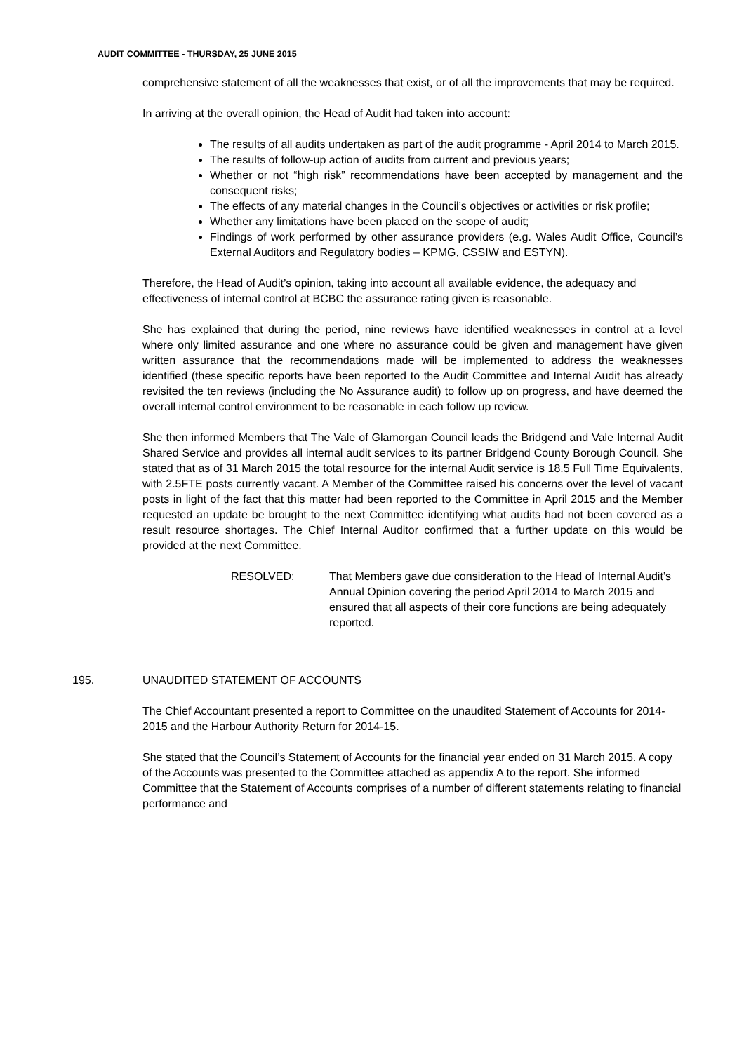AUDIT COMMITTEE - THURSDAY, 25 JUNE 2015
comprehensive statement of all the weaknesses that exist, or of all the improvements that may be required.
In arriving at the overall opinion, the Head of Audit had taken into account:
The results of all audits undertaken as part of the audit programme - April 2014 to March 2015.
The results of follow-up action of audits from current and previous years;
Whether or not “high risk” recommendations have been accepted by management and the consequent risks;
The effects of any material changes in the Council’s objectives or activities or risk profile;
Whether any limitations have been placed on the scope of audit;
Findings of work performed by other assurance providers (e.g. Wales Audit Office, Council’s External Auditors and Regulatory bodies – KPMG, CSSIW and ESTYN).
Therefore, the Head of Audit’s opinion, taking into account all available evidence, the adequacy and effectiveness of internal control at BCBC the assurance rating given is reasonable.
She has explained that during the period, nine reviews have identified weaknesses in control at a level where only limited assurance and one where no assurance could be given and management have given written assurance that the recommendations made will be implemented to address the weaknesses identified (these specific reports have been reported to the Audit Committee and Internal Audit has already revisited the ten reviews (including the No Assurance audit) to follow up on progress, and have deemed the overall internal control environment to be reasonable in each follow up review.
She then informed Members that The Vale of Glamorgan Council leads the Bridgend and Vale Internal Audit Shared Service and provides all internal audit services to its partner Bridgend County Borough Council. She stated that as of 31 March 2015 the total resource for the internal Audit service is 18.5 Full Time Equivalents, with 2.5FTE posts currently vacant. A Member of the Committee raised his concerns over the level of vacant posts in light of the fact that this matter had been reported to the Committee in April 2015 and the Member requested an update be brought to the next Committee identifying what audits had not been covered as a result resource shortages. The Chief Internal Auditor confirmed that a further update on this would be provided at the next Committee.
RESOLVED: That Members gave due consideration to the Head of Internal Audit’s Annual Opinion covering the period April 2014 to March 2015 and ensured that all aspects of their core functions are being adequately reported.
195. UNAUDITED STATEMENT OF ACCOUNTS
The Chief Accountant presented a report to Committee on the unaudited Statement of Accounts for 2014-2015 and the Harbour Authority Return for 2014-15.
She stated that the Council’s Statement of Accounts for the financial year ended on 31 March 2015. A copy of the Accounts was presented to the Committee attached as appendix A to the report. She informed Committee that the Statement of Accounts comprises of a number of different statements relating to financial performance and